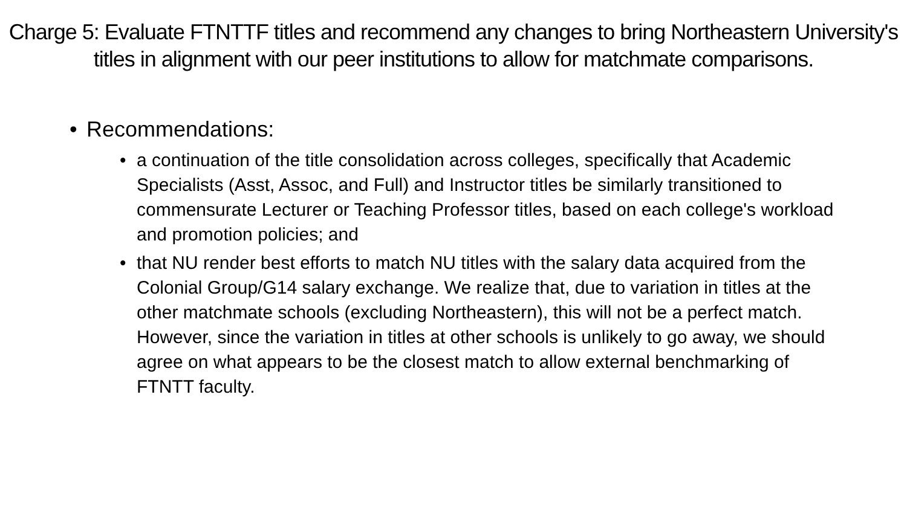Charge 5: Evaluate FTNTTF titles and recommend any changes to bring Northeastern University's titles in alignment with our peer institutions to allow for matchmate comparisons.
• Recommendations:
• a continuation of the title consolidation across colleges, specifically that Academic Specialists (Asst, Assoc, and Full) and Instructor titles be similarly transitioned to commensurate Lecturer or Teaching Professor titles, based on each college's workload and promotion policies; and
• that NU render best efforts to match NU titles with the salary data acquired from the Colonial Group/G14 salary exchange. We realize that, due to variation in titles at the other matchmate schools (excluding Northeastern), this will not be a perfect match. However, since the variation in titles at other schools is unlikely to go away, we should agree on what appears to be the closest match to allow external benchmarking of FTNTT faculty.